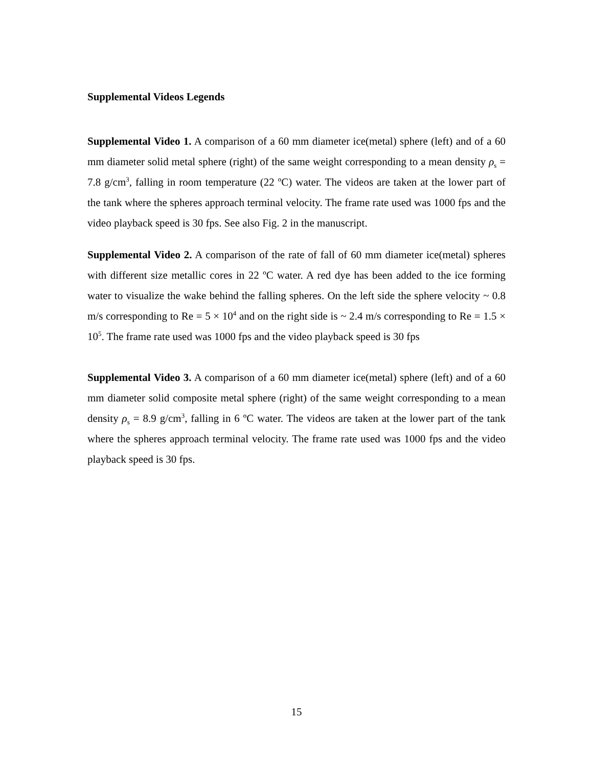Supplemental Videos Legends
Supplemental Video 1. A comparison of a 60 mm diameter ice(metal) sphere (left) and of a 60 mm diameter solid metal sphere (right) of the same weight corresponding to a mean density ρ<sub>s</sub> = 7.8 g/cm<sup>3</sup>, falling in room temperature (22 ºC) water. The videos are taken at the lower part of the tank where the spheres approach terminal velocity. The frame rate used was 1000 fps and the video playback speed is 30 fps. See also Fig. 2 in the manuscript.
Supplemental Video 2. A comparison of the rate of fall of 60 mm diameter ice(metal) spheres with different size metallic cores in 22 ºC water. A red dye has been added to the ice forming water to visualize the wake behind the falling spheres. On the left side the sphere velocity ~ 0.8 m/s corresponding to Re = 5 × 10<sup>4</sup> and on the right side is ~ 2.4 m/s corresponding to Re = 1.5 × 10<sup>5</sup>. The frame rate used was 1000 fps and the video playback speed is 30 fps
Supplemental Video 3. A comparison of a 60 mm diameter ice(metal) sphere (left) and of a 60 mm diameter solid composite metal sphere (right) of the same weight corresponding to a mean density ρ<sub>s</sub> = 8.9 g/cm<sup>3</sup>, falling in 6 ºC water. The videos are taken at the lower part of the tank where the spheres approach terminal velocity. The frame rate used was 1000 fps and the video playback speed is 30 fps.
15